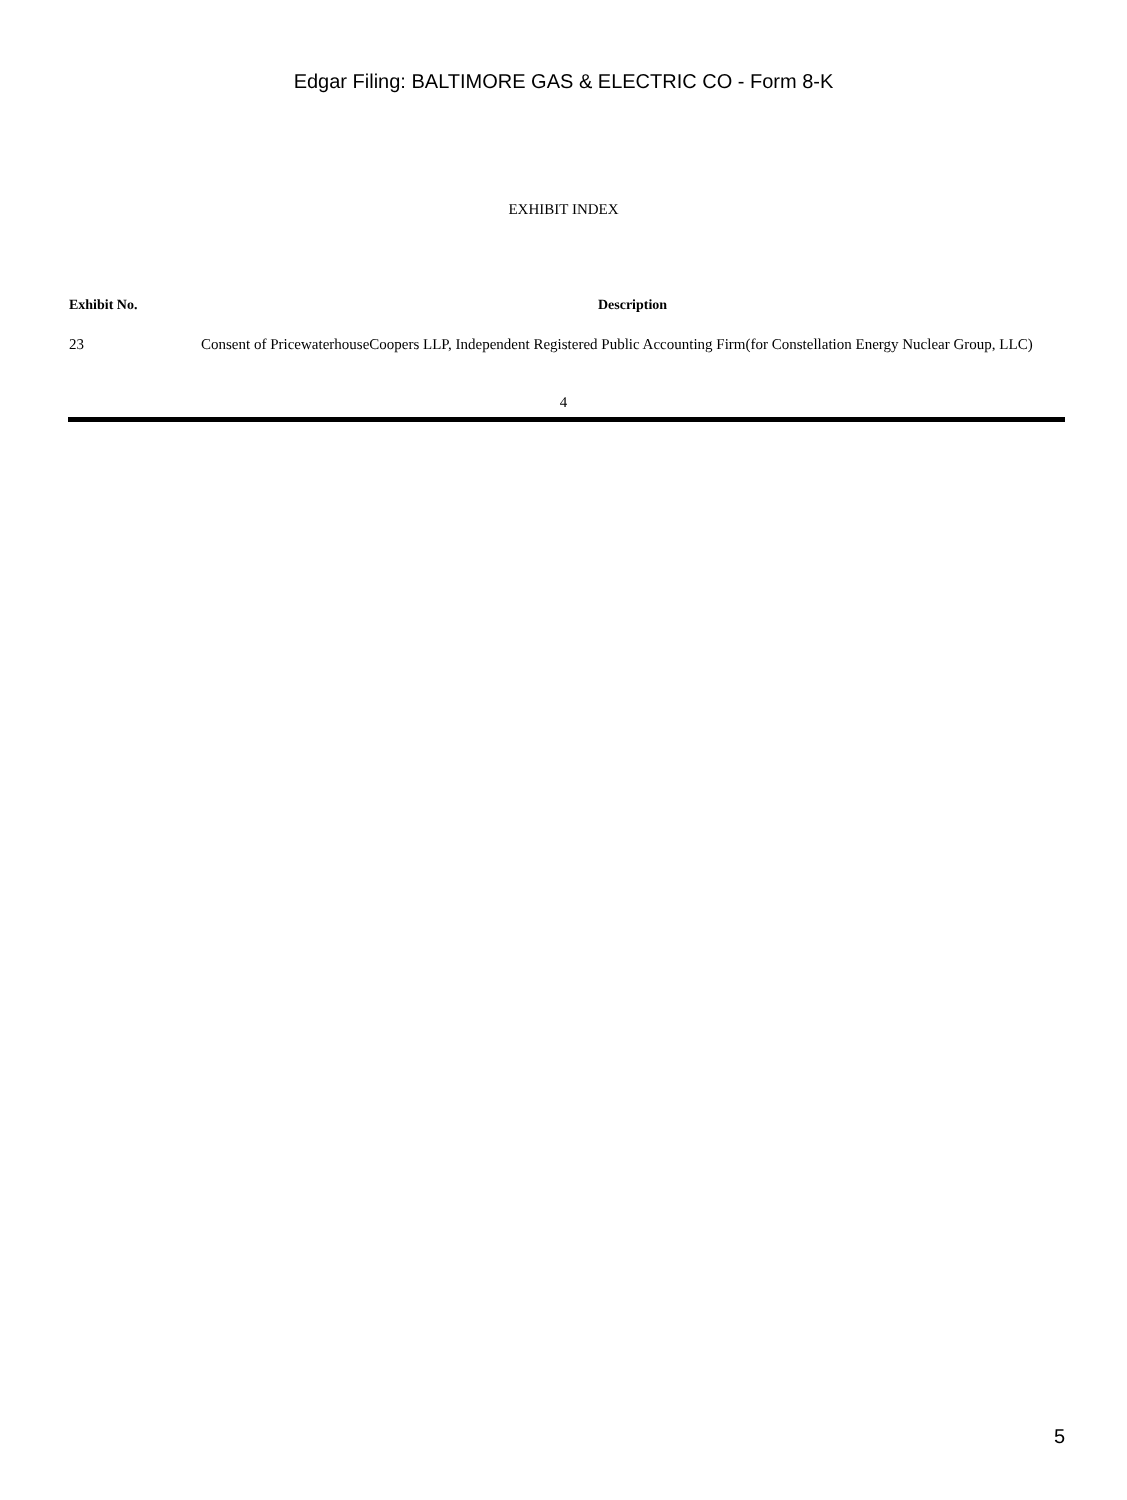Edgar Filing: BALTIMORE GAS & ELECTRIC CO - Form 8-K
EXHIBIT INDEX
| Exhibit No. | Description |
| --- | --- |
| 23 | Consent of PricewaterhouseCoopers LLP, Independent Registered Public Accounting Firm(for Constellation Energy Nuclear Group, LLC) |
4
5